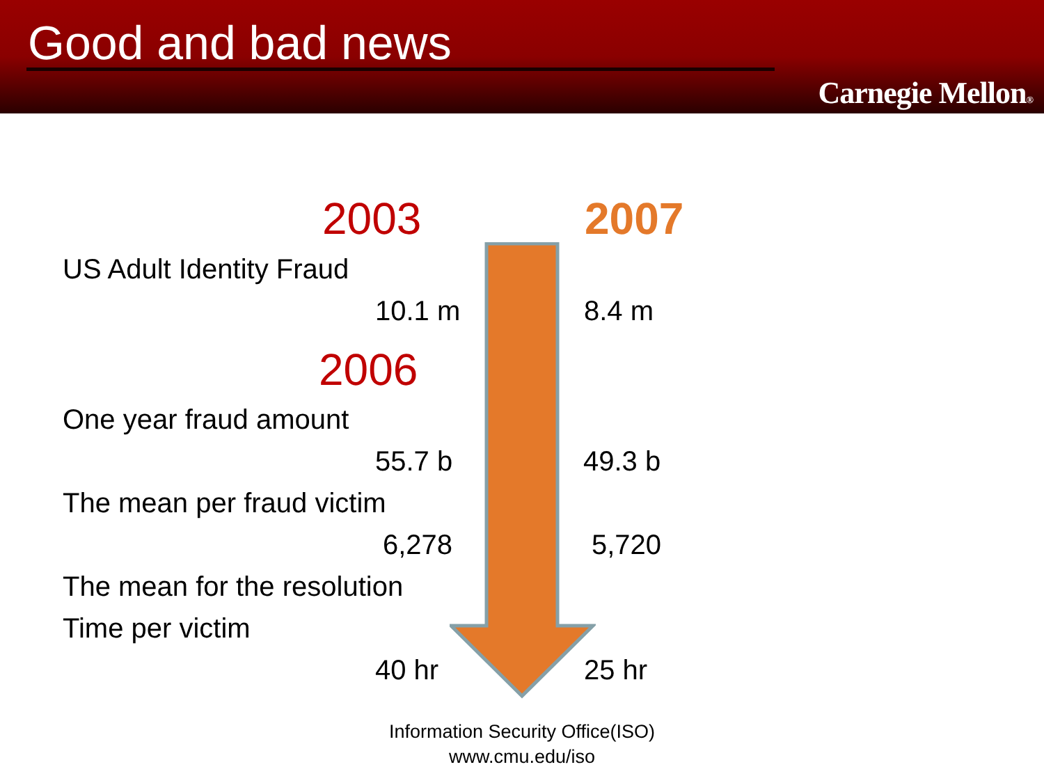Good and bad news
Carnegie Mellon®
2003 2007
US Adult Identity Fraud
10.1 m 8.4 m
2006
One year fraud amount
55.7 b 49.3 b
The mean per fraud victim
6,278 5,720
The mean for the resolution
Time per victim
40 hr 25 hr
Information Security Office(ISO)
www.cmu.edu/iso